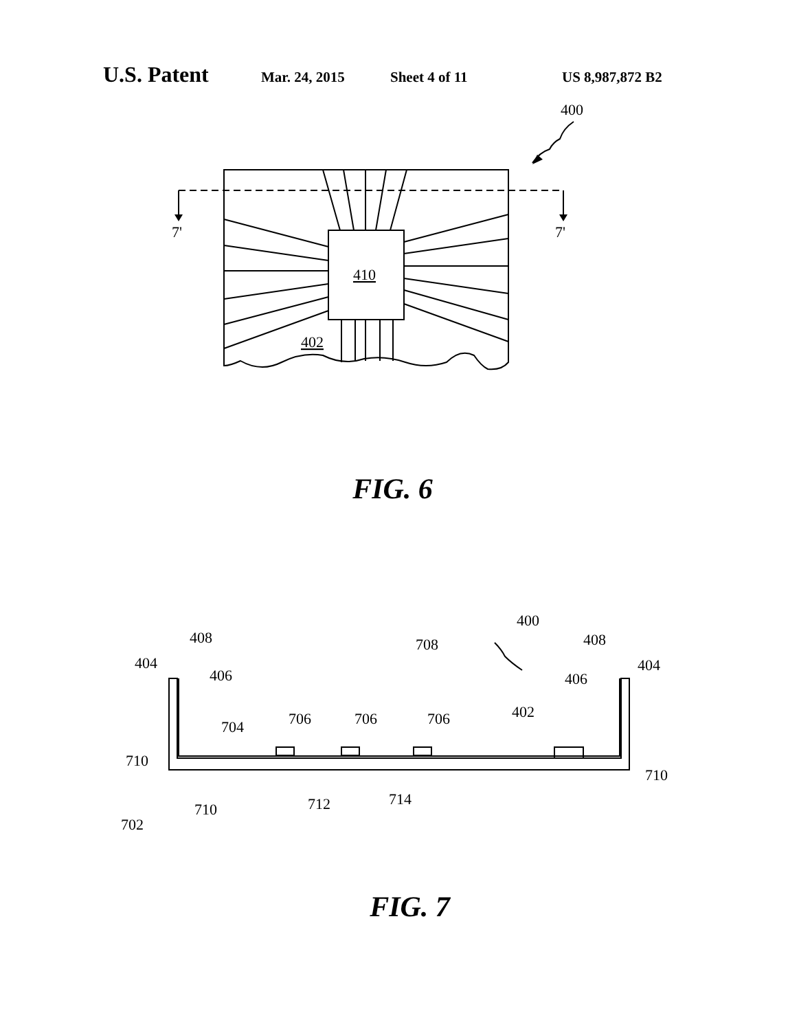U.S. Patent Mar. 24, 2015 Sheet 4 of 11 US 8,987,872 B2
400
7'
7'
410
402
FIG. 6
400
408
404
406
708
408
404
406
704
706
706
706
402
710
710
710
712
714
702
FIG. 7